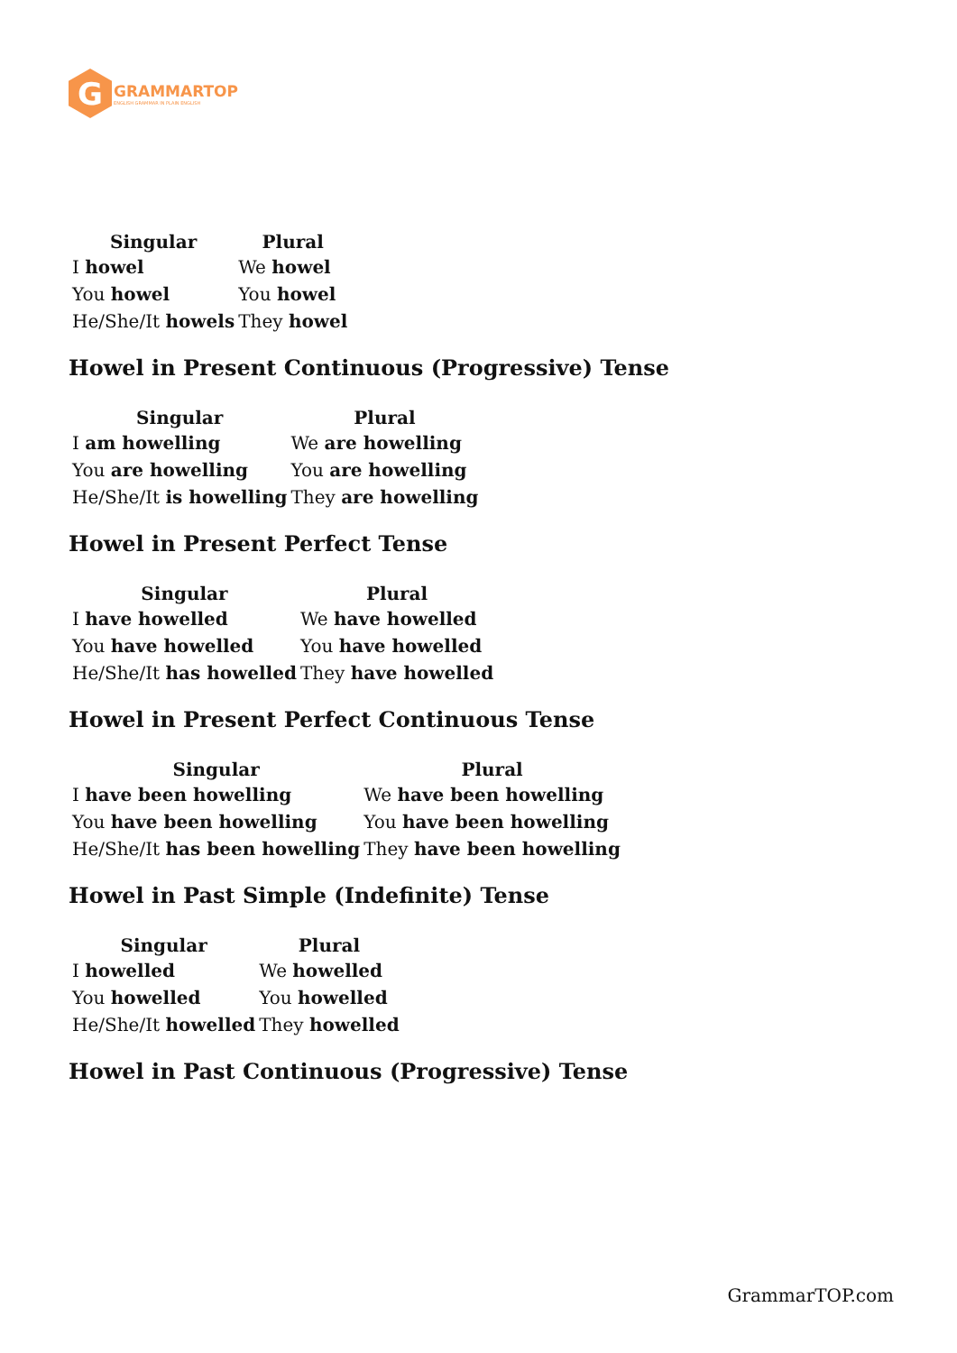G
GRAMMARTOP
ENGLISH GRAMMAR IN PLAIN ENGLISH
| Singular | Plural |
| --- | --- |
| I howel | We howel |
| You howel | You howel |
| He/She/It howels | They howel |
Howel in Present Continuous (Progressive) Tense
| Singular | Plural |
| --- | --- |
| I am howelling | We are howelling |
| You are howelling | You are howelling |
| He/She/It is howelling | They are howelling |
Howel in Present Perfect Tense
| Singular | Plural |
| --- | --- |
| I have howelled | We have howelled |
| You have howelled | You have howelled |
| He/She/It has howelled | They have howelled |
Howel in Present Perfect Continuous Tense
| Singular | Plural |
| --- | --- |
| I have been howelling | We have been howelling |
| You have been howelling | You have been howelling |
| He/She/It has been howelling | They have been howelling |
Howel in Past Simple (Indefinite) Tense
| Singular | Plural |
| --- | --- |
| I howelled | We howelled |
| You howelled | You howelled |
| He/She/It howelled | They howelled |
Howel in Past Continuous (Progressive) Tense
GrammarTOP.com